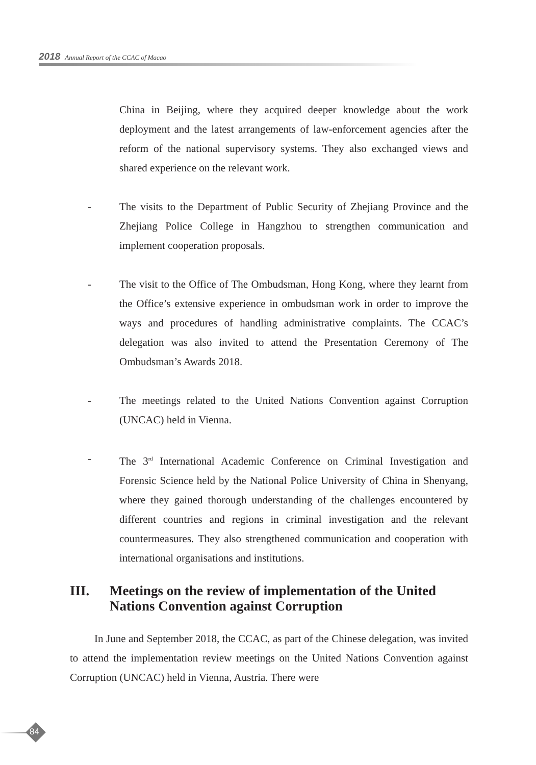2018 Annual Report of the CCAC of Macao
China in Beijing, where they acquired deeper knowledge about the work deployment and the latest arrangements of law-enforcement agencies after the reform of the national supervisory systems. They also exchanged views and shared experience on the relevant work.
- The visits to the Department of Public Security of Zhejiang Province and the Zhejiang Police College in Hangzhou to strengthen communication and implement cooperation proposals.
- The visit to the Office of The Ombudsman, Hong Kong, where they learnt from the Office’s extensive experience in ombudsman work in order to improve the ways and procedures of handling administrative complaints. The CCAC’s delegation was also invited to attend the Presentation Ceremony of The Ombudsman’s Awards 2018.
- The meetings related to the United Nations Convention against Corruption (UNCAC) held in Vienna.
- The 3<sup>rd</sup> International Academic Conference on Criminal Investigation and Forensic Science held by the National Police University of China in Shenyang, where they gained thorough understanding of the challenges encountered by different countries and regions in criminal investigation and the relevant countermeasures. They also strengthened communication and cooperation with international organisations and institutions.
III. Meetings on the review of implementation of the United Nations Convention against Corruption
In June and September 2018, the CCAC, as part of the Chinese delegation, was invited to attend the implementation review meetings on the United Nations Convention against Corruption (UNCAC) held in Vienna, Austria. There were
84